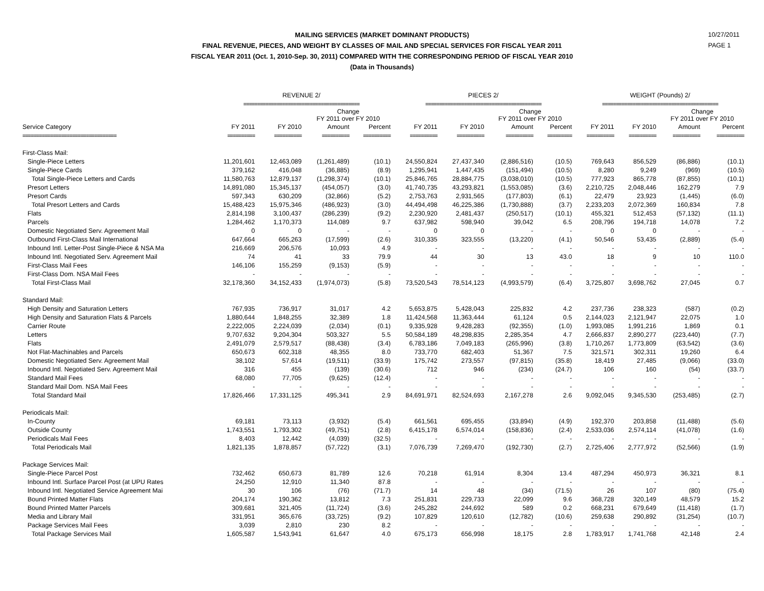MAILING SERVICES (MARKET DOMINANT PRODUCTS)
FINAL REVENUE, PIECES, AND WEIGHT BY CLASSES OF MAIL AND SPECIAL SERVICES FOR FISCAL YEAR 2011
FISCAL YEAR 2011 (Oct. 1, 2010-Sep. 30, 2011) COMPARED WITH THE CORRESPONDING PERIOD OF FISCAL YEAR 2010
(Data in Thousands)
10/27/2011
PAGE 1
| | REVENUE 2/ | | | | PIECES 2/ | | | | WEIGHT (Pounds) 2/ | | | |
| --- | --- | --- | --- | --- | --- | --- | --- | --- | --- | --- | --- | --- |
| | ========================================== | | | | ========================================== | | | | ========================================== | | | |
| | | | Change FY 2011 over FY 2010 | | | | Change FY 2011 over FY 2010 | | | | Change FY 2011 over FY 2010 | |
| Service Category | FY 2011 | FY 2010 | Amount | Percent | FY 2011 | FY 2010 | Amount | Percent | FY 2011 | FY 2010 | Amount | Percent |
| ================================== | ========== | ========== | ========== | ========== | ========== | ========== | ========== | ========= | ========== | ========== | ========== | ========== |
| First-Class Mail: | | | | | | | | | | | | |
| Single-Piece Letters | 11,201,601 | 12,463,089 | (1,261,489) | (10.1) | 24,550,824 | 27,437,340 | (2,886,516) | (10.5) | 769,643 | 856,529 | (86,886) | (10.1) |
| Single-Piece Cards | 379,162 | 416,048 | (36,885) | (8.9) | 1,295,941 | 1,447,435 | (151,494) | (10.5) | 8,280 | 9,249 | (969) | (10.5) |
| Total Single-Piece Letters and Cards | 11,580,763 | 12,879,137 | (1,298,374) | (10.1) | 25,846,765 | 28,884,775 | (3,038,010) | (10.5) | 777,923 | 865,778 | (87,855) | (10.1) |
| Presort Letters | 14,891,080 | 15,345,137 | (454,057) | (3.0) | 41,740,735 | 43,293,821 | (1,553,085) | (3.6) | 2,210,725 | 2,048,446 | 162,279 | 7.9 |
| Presort Cards | 597,343 | 630,209 | (32,866) | (5.2) | 2,753,763 | 2,931,565 | (177,803) | (6.1) | 22,479 | 23,923 | (1,445) | (6.0) |
| Total Presort Letters and Cards | 15,488,423 | 15,975,346 | (486,923) | (3.0) | 44,494,498 | 46,225,386 | (1,730,888) | (3.7) | 2,233,203 | 2,072,369 | 160,834 | 7.8 |
| Flats | 2,814,198 | 3,100,437 | (286,239) | (9.2) | 2,230,920 | 2,481,437 | (250,517) | (10.1) | 455,321 | 512,453 | (57,132) | (11.1) |
| Parcels | 1,284,462 | 1,170,373 | 114,089 | 9.7 | 637,982 | 598,940 | 39,042 | 6.5 | 208,796 | 194,718 | 14,078 | 7.2 |
| Domestic Negotiated Serv. Agreement Mail | 0 | 0 | - | - | 0 | 0 | - | - | 0 | 0 | - | - |
| Outbound First-Class Mail International | 647,664 | 665,263 | (17,599) | (2.6) | 310,335 | 323,555 | (13,220) | (4.1) | 50,546 | 53,435 | (2,889) | (5.4) |
| Inbound Intl. Letter-Post Single-Piece & NSA Ma | 216,669 | 206,576 | 10,093 | 4.9 | - | - | - | - | - | - | - | - |
| Inbound Intl. Negotiated Serv. Agreement Mail | 74 | 41 | 33 | 79.9 | 44 | 30 | 13 | 43.0 | 18 | 9 | 10 | 110.0 |
| First-Class Mail Fees | 146,106 | 155,259 | (9,153) | (5.9) | - | - | - | - | - | - | - | - |
| First-Class Dom. NSA Mail Fees | - | - | - | - | - | - | - | - | - | - | - | - |
| Total First-Class Mail | 32,178,360 | 34,152,433 | (1,974,073) | (5.8) | 73,520,543 | 78,514,123 | (4,993,579) | (6.4) | 3,725,807 | 3,698,762 | 27,045 | 0.7 |
| Standard Mail: | | | | | | | | | | | | |
| High Density and Saturation Letters | 767,935 | 736,917 | 31,017 | 4.2 | 5,653,875 | 5,428,043 | 225,832 | 4.2 | 237,736 | 238,323 | (587) | (0.2) |
| High Density and Saturation Flats & Parcels | 1,880,644 | 1,848,255 | 32,389 | 1.8 | 11,424,568 | 11,363,444 | 61,124 | 0.5 | 2,144,023 | 2,121,947 | 22,075 | 1.0 |
| Carrier Route | 2,222,005 | 2,224,039 | (2,034) | (0.1) | 9,335,928 | 9,428,283 | (92,355) | (1.0) | 1,993,085 | 1,991,216 | 1,869 | 0.1 |
| Letters | 9,707,632 | 9,204,304 | 503,327 | 5.5 | 50,584,189 | 48,298,835 | 2,285,354 | 4.7 | 2,666,837 | 2,890,277 | (223,440) | (7.7) |
| Flats | 2,491,079 | 2,579,517 | (88,438) | (3.4) | 6,783,186 | 7,049,183 | (265,996) | (3.8) | 1,710,267 | 1,773,809 | (63,542) | (3.6) |
| Not Flat-Machinables and Parcels | 650,673 | 602,318 | 48,355 | 8.0 | 733,770 | 682,403 | 51,367 | 7.5 | 321,571 | 302,311 | 19,260 | 6.4 |
| Domestic Negotiated Serv. Agreement Mail | 38,102 | 57,614 | (19,511) | (33.9) | 175,742 | 273,557 | (97,815) | (35.8) | 18,419 | 27,485 | (9,066) | (33.0) |
| Inbound Intl. Negotiated Serv. Agreement Mail | 316 | 455 | (139) | (30.6) | 712 | 946 | (234) | (24.7) | 106 | 160 | (54) | (33.7) |
| Standard Mail Fees | 68,080 | 77,705 | (9,625) | (12.4) | - | - | - | - | - | - | - | - |
| Standard Mail Dom. NSA Mail Fees | - | - | - | - | - | - | - | - | - | - | - | - |
| Total Standard Mail | 17,826,466 | 17,331,125 | 495,341 | 2.9 | 84,691,971 | 82,524,693 | 2,167,278 | 2.6 | 9,092,045 | 9,345,530 | (253,485) | (2.7) |
| Periodicals Mail: | | | | | | | | | | | | |
| In-County | 69,181 | 73,113 | (3,932) | (5.4) | 661,561 | 695,455 | (33,894) | (4.9) | 192,370 | 203,858 | (11,488) | (5.6) |
| Outside County | 1,743,551 | 1,793,302 | (49,751) | (2.8) | 6,415,178 | 6,574,014 | (158,836) | (2.4) | 2,533,036 | 2,574,114 | (41,078) | (1.6) |
| Periodicals Mail Fees | 8,403 | 12,442 | (4,039) | (32.5) | - | - | - | - | - | - | - | - |
| Total Periodicals Mail | 1,821,135 | 1,878,857 | (57,722) | (3.1) | 7,076,739 | 7,269,470 | (192,730) | (2.7) | 2,725,406 | 2,777,972 | (52,566) | (1.9) |
| Package Services Mail: | | | | | | | | | | | | |
| Single-Piece Parcel Post | 732,462 | 650,673 | 81,789 | 12.6 | 70,218 | 61,914 | 8,304 | 13.4 | 487,294 | 450,973 | 36,321 | 8.1 |
| Inbound Intl. Surface Parcel Post (at UPU Rates | 24,250 | 12,910 | 11,340 | 87.8 | - | - | - | - | - | - | - | - |
| Inbound Intl. Negotiated Service Agreement Mai | 30 | 106 | (76) | (71.7) | 14 | 48 | (34) | (71.5) | 26 | 107 | (80) | (75.4) |
| Bound Printed Matter Flats | 204,174 | 190,362 | 13,812 | 7.3 | 251,831 | 229,733 | 22,099 | 9.6 | 368,728 | 320,149 | 48,579 | 15.2 |
| Bound Printed Matter Parcels | 309,681 | 321,405 | (11,724) | (3.6) | 245,282 | 244,692 | 589 | 0.2 | 668,231 | 679,649 | (11,418) | (1.7) |
| Media and Library Mail | 331,951 | 365,676 | (33,725) | (9.2) | 107,829 | 120,610 | (12,782) | (10.6) | 259,638 | 290,892 | (31,254) | (10.7) |
| Package Services Mail Fees | 3,039 | 2,810 | 230 | 8.2 | - | - | - | - | - | - | - | - |
| Total Package Services Mail | 1,605,587 | 1,543,941 | 61,647 | 4.0 | 675,173 | 656,998 | 18,175 | 2.8 | 1,783,917 | 1,741,768 | 42,148 | 2.4 |